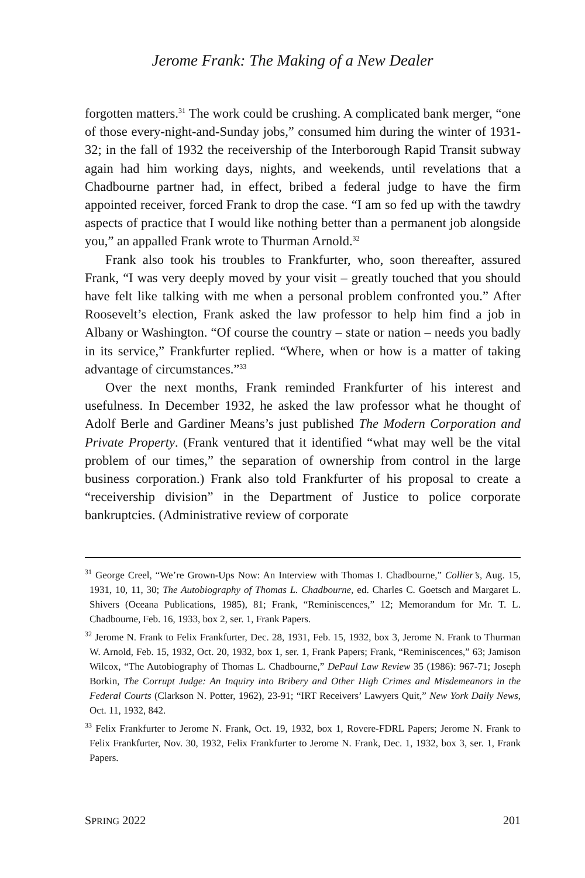Jerome Frank: The Making of a New Dealer
forgotten matters.<sup>31</sup> The work could be crushing. A complicated bank merger, “one of those every-night-and-Sunday jobs,” consumed him during the winter of 1931-32; in the fall of 1932 the receivership of the Interborough Rapid Transit subway again had him working days, nights, and weekends, until revelations that a Chadbourne partner had, in effect, bribed a federal judge to have the firm appointed receiver, forced Frank to drop the case. “I am so fed up with the tawdry aspects of practice that I would like nothing better than a permanent job alongside you,” an appalled Frank wrote to Thurman Arnold.<sup>32</sup>
Frank also took his troubles to Frankfurter, who, soon thereafter, assured Frank, “I was very deeply moved by your visit – greatly touched that you should have felt like talking with me when a personal problem confronted you.” After Roosevelt’s election, Frank asked the law professor to help him find a job in Albany or Washington. “Of course the country – state or nation – needs you badly in its service,” Frankfurter replied. “Where, when or how is a matter of taking advantage of circumstances.”<sup>33</sup>
Over the next months, Frank reminded Frankfurter of his interest and usefulness. In December 1932, he asked the law professor what he thought of Adolf Berle and Gardiner Means’s just published The Modern Corporation and Private Property. (Frank ventured that it identified “what may well be the vital problem of our times,” the separation of ownership from control in the large business corporation.) Frank also told Frankfurter of his proposal to create a “receivership division” in the Department of Justice to police corporate bankruptcies. (Administrative review of corporate
<sup>31</sup> George Creel, “We’re Grown-Ups Now: An Interview with Thomas I. Chadbourne,” Collier’s, Aug. 15, 1931, 10, 11, 30; The Autobiography of Thomas L. Chadbourne, ed. Charles C. Goetsch and Margaret L. Shivers (Oceana Publications, 1985), 81; Frank, “Reminiscences,” 12; Memorandum for Mr. T. L. Chadbourne, Feb. 16, 1933, box 2, ser. 1, Frank Papers.
<sup>32</sup> Jerome N. Frank to Felix Frankfurter, Dec. 28, 1931, Feb. 15, 1932, box 3, Jerome N. Frank to Thurman W. Arnold, Feb. 15, 1932, Oct. 20, 1932, box 1, ser. 1, Frank Papers; Frank, “Reminiscences,” 63; Jamison Wilcox, “The Autobiography of Thomas L. Chadbourne,” DePaul Law Review 35 (1986): 967-71; Joseph Borkin, The Corrupt Judge: An Inquiry into Bribery and Other High Crimes and Misdemeanors in the Federal Courts (Clarkson N. Potter, 1962), 23-91; “IRT Receivers’ Lawyers Quit,” New York Daily News, Oct. 11, 1932, 842.
<sup>33</sup> Felix Frankfurter to Jerome N. Frank, Oct. 19, 1932, box 1, Rovere-FDRL Papers; Jerome N. Frank to Felix Frankfurter, Nov. 30, 1932, Felix Frankfurter to Jerome N. Frank, Dec. 1, 1932, box 3, ser. 1, Frank Papers.
SPRING 2022 201